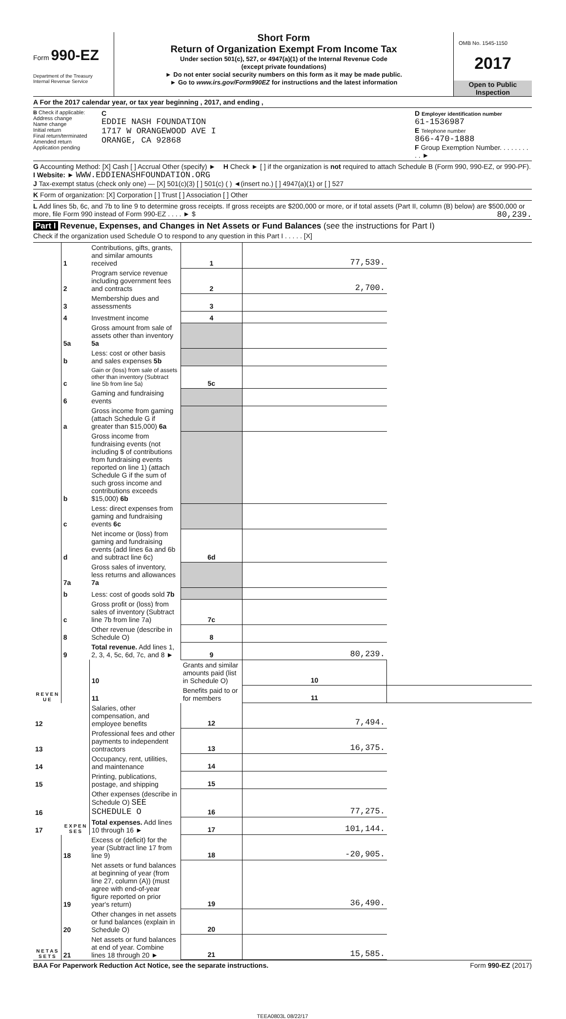Form 990-EZ
Department of the Treasury
Internal Revenue Service
Short Form
Return of Organization Exempt From Income Tax
Under section 501(c), 527, or 4947(a)(1) of the Internal Revenue Code
(except private foundations)
► Do not enter social security numbers on this form as it may be made public.
► Go to www.irs.gov/Form990EZ for instructions and the latest information
OMB No. 1545-1150
2017
Open to Public
Inspection
A For the 2017 calendar year, or tax year beginning , 2017, and ending ,
B Check if applicable:
Address change
Name change
Initial return
Final return/terminated
Amended return
Application pending
C
EDDIE NASH FOUNDATION
1717 W ORANGEWOOD AVE I
ORANGE, CA 92868
D Employer identification number
61-1536987
E Telephone number
866-470-1888
F Group Exemption Number. . . . . . . . . . ►
G Accounting Method: [X] Cash [ ] Accrual Other (specify) ► H Check ► [ ] if the organization is not required to attach Schedule B (Form 990, 990-EZ, or 990-PF).
I Website: ► WWW.EDDIENASHFOUNDATION.ORG
J Tax-exempt status (check only one) — [X] 501(c)(3) [ ] 501(c) ( ) ◄(insert no.) [ ] 4947(a)(1) or [ ] 527
K Form of organization: [X] Corporation [ ] Trust [ ] Association [ ] Other
L Add lines 5b, 6c, and 7b to line 9 to determine gross receipts. If gross receipts are $200,000 or more, or if total assets (Part II, column (B) below) are $500,000 or more, file Form 990 instead of Form 990-EZ . . . . ► $ 80,239.
Part I Revenue, Expenses, and Changes in Net Assets or Fund Balances (see the instructions for Part I)
Check if the organization used Schedule O to respond to any question in this Part I . . . . . [X]
| R E V E N U E | 1 | Contributions, gifts, grants, and similar amounts received | 1 | 77,539. | |
| | 2 | Program service revenue including government fees and contracts | 2 | 2,700. | |
| | 3 | Membership dues and assessments | 3 | | |
| | 4 | Investment income | 4 | | |
| | 5a | Gross amount from sale of assets other than inventory 5a | | | |
| | b | Less: cost or other basis and sales expenses 5b | | | |
| | c | Gain or (loss) from sale of assets other than inventory (Subtract line 5b from line 5a) | 5c | | |
| | 6 | Gaming and fundraising events | | | |
| | a | Gross income from gaming (attach Schedule G if greater than $15,000) 6a | | | |
| | b | Gross income from fundraising events (not including $ of contributions from fundraising events reported on line 1) (attach Schedule G if the sum of such gross income and contributions exceeds $15,000) 6b | | | |
| | c | Less: direct expenses from gaming and fundraising events 6c | | | |
| | d | Net income or (loss) from gaming and fundraising events (add lines 6a and 6b and subtract line 6c) | 6d | | |
| | 7a | Gross sales of inventory, less returns and allowances 7a | | | |
| | b | Less: cost of goods sold 7b | | | |
| | c | Gross profit or (loss) from sales of inventory (Subtract line 7b from line 7a) | 7c | | |
| | 8 | Other revenue (describe in Schedule O) | 8 | | |
| | 9 | Total revenue. Add lines 1, 2, 3, 4, 5c, 6d, 7c, and 8 ► | 9 | 80,239. | |
| | E X P E N S E S | 10 | Grants and similar amounts paid (list in Schedule O) | 10 | |
| | | 11 | Benefits paid to or for members | 11 | |
| 12 | | Salaries, other compensation, and employee benefits | 12 | 7,494. | |
| 13 | | Professional fees and other payments to independent contractors | 13 | 16,375. | |
| 14 | | Occupancy, rent, utilities, and maintenance | 14 | | |
| 15 | | Printing, publications, postage, and shipping | 15 | | |
| 16 | | Other expenses (describe in Schedule O) SEE SCHEDULE O | 16 | 77,275. | |
| 17 | | Total expenses. Add lines 10 through 16 ► | 17 | 101,144. | |
| N E T A S S E T S | 18 | Excess or (deficit) for the year (Subtract line 17 from line 9) | 18 | -20,905. | |
| | 19 | Net assets or fund balances at beginning of year (from line 27, column (A)) (must agree with end-of-year figure reported on prior year's return) | 19 | 36,490. | |
| | 20 | Other changes in net assets or fund balances (explain in Schedule O) | 20 | | |
| | 21 | Net assets or fund balances at end of year. Combine lines 18 through 20 ► | 21 | 15,585. | |
BAA For Paperwork Reduction Act Notice, see the separate instructions. Form 990-EZ (2017)
TEEA0803L 08/22/17